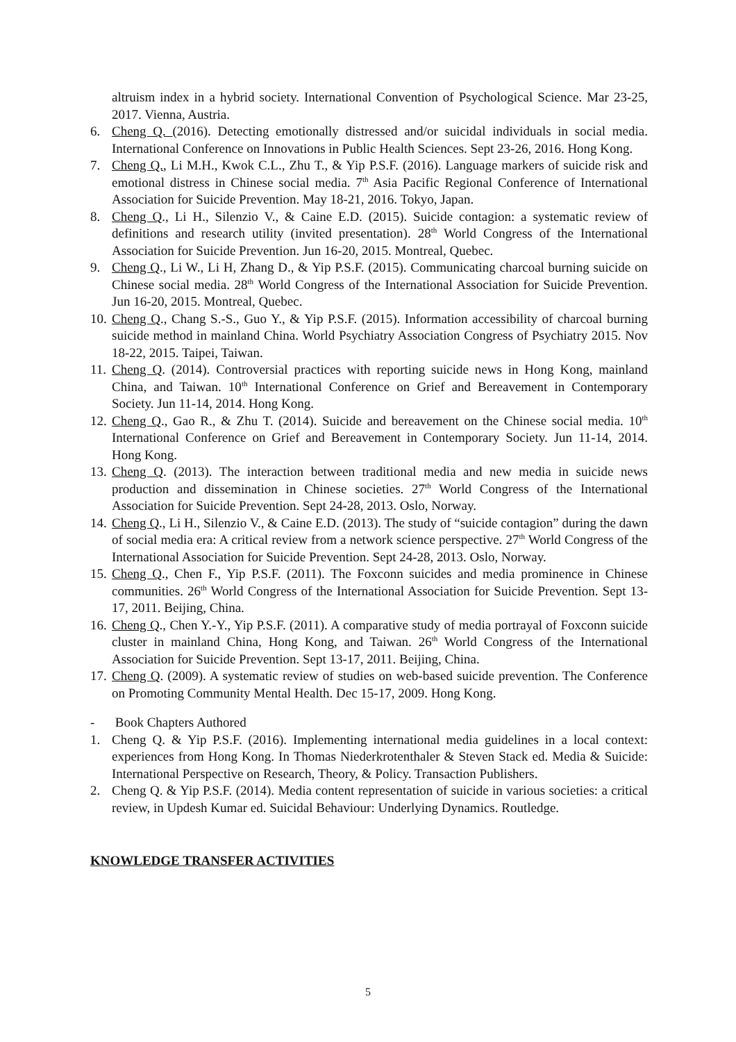altruism index in a hybrid society. International Convention of Psychological Science. Mar 23-25, 2017. Vienna, Austria.
6. Cheng Q. (2016). Detecting emotionally distressed and/or suicidal individuals in social media. International Conference on Innovations in Public Health Sciences. Sept 23-26, 2016. Hong Kong.
7. Cheng Q., Li M.H., Kwok C.L., Zhu T., & Yip P.S.F. (2016). Language markers of suicide risk and emotional distress in Chinese social media. 7<sup>th</sup> Asia Pacific Regional Conference of International Association for Suicide Prevention. May 18-21, 2016. Tokyo, Japan.
8. Cheng Q., Li H., Silenzio V., & Caine E.D. (2015). Suicide contagion: a systematic review of definitions and research utility (invited presentation). 28<sup>th</sup> World Congress of the International Association for Suicide Prevention. Jun 16-20, 2015. Montreal, Quebec.
9. Cheng Q., Li W., Li H, Zhang D., & Yip P.S.F. (2015). Communicating charcoal burning suicide on Chinese social media. 28<sup>th</sup> World Congress of the International Association for Suicide Prevention. Jun 16-20, 2015. Montreal, Quebec.
10. Cheng Q., Chang S.-S., Guo Y., & Yip P.S.F. (2015). Information accessibility of charcoal burning suicide method in mainland China. World Psychiatry Association Congress of Psychiatry 2015. Nov 18-22, 2015. Taipei, Taiwan.
11. Cheng Q. (2014). Controversial practices with reporting suicide news in Hong Kong, mainland China, and Taiwan. 10<sup>th</sup> International Conference on Grief and Bereavement in Contemporary Society. Jun 11-14, 2014. Hong Kong.
12. Cheng Q., Gao R., & Zhu T. (2014). Suicide and bereavement on the Chinese social media. 10<sup>th</sup> International Conference on Grief and Bereavement in Contemporary Society. Jun 11-14, 2014. Hong Kong.
13. Cheng Q. (2013). The interaction between traditional media and new media in suicide news production and dissemination in Chinese societies. 27<sup>th</sup> World Congress of the International Association for Suicide Prevention. Sept 24-28, 2013. Oslo, Norway.
14. Cheng Q., Li H., Silenzio V., & Caine E.D. (2013). The study of “suicide contagion” during the dawn of social media era: A critical review from a network science perspective. 27<sup>th</sup> World Congress of the International Association for Suicide Prevention. Sept 24-28, 2013. Oslo, Norway.
15. Cheng Q., Chen F., Yip P.S.F. (2011). The Foxconn suicides and media prominence in Chinese communities. 26<sup>th</sup> World Congress of the International Association for Suicide Prevention. Sept 13-17, 2011. Beijing, China.
16. Cheng Q., Chen Y.-Y., Yip P.S.F. (2011). A comparative study of media portrayal of Foxconn suicide cluster in mainland China, Hong Kong, and Taiwan. 26<sup>th</sup> World Congress of the International Association for Suicide Prevention. Sept 13-17, 2011. Beijing, China.
17. Cheng Q. (2009). A systematic review of studies on web-based suicide prevention. The Conference on Promoting Community Mental Health. Dec 15-17, 2009. Hong Kong.
- Book Chapters Authored
1. Cheng Q. & Yip P.S.F. (2016). Implementing international media guidelines in a local context: experiences from Hong Kong. In Thomas Niederkrotenthaler & Steven Stack ed. Media & Suicide: International Perspective on Research, Theory, & Policy. Transaction Publishers.
2. Cheng Q. & Yip P.S.F. (2014). Media content representation of suicide in various societies: a critical review, in Updesh Kumar ed. Suicidal Behaviour: Underlying Dynamics. Routledge.
KNOWLEDGE TRANSFER ACTIVITIES
5